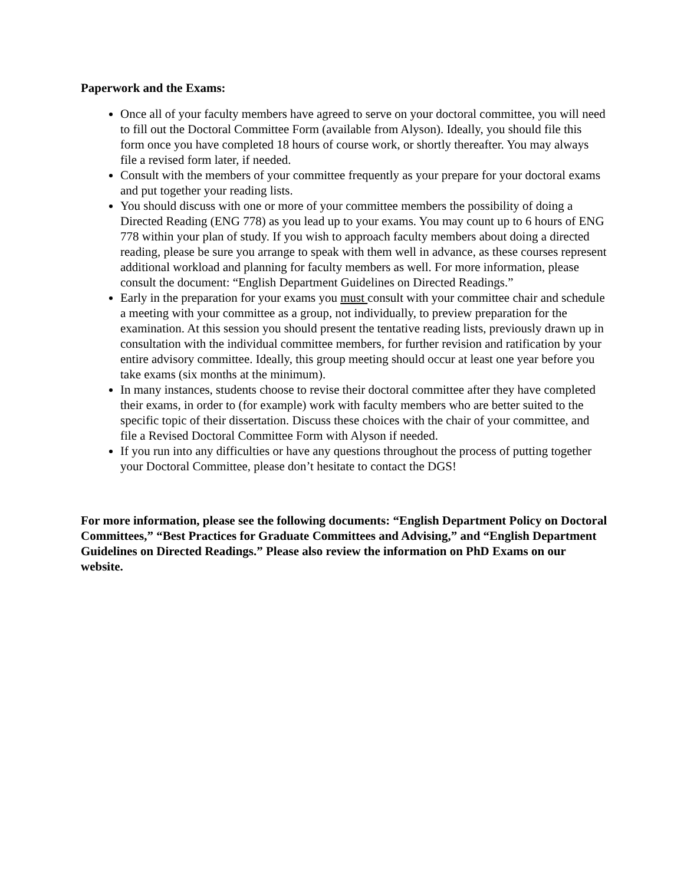Paperwork and the Exams:
Once all of your faculty members have agreed to serve on your doctoral committee, you will need to fill out the Doctoral Committee Form (available from Alyson). Ideally, you should file this form once you have completed 18 hours of course work, or shortly thereafter. You may always file a revised form later, if needed.
Consult with the members of your committee frequently as your prepare for your doctoral exams and put together your reading lists.
You should discuss with one or more of your committee members the possibility of doing a Directed Reading (ENG 778) as you lead up to your exams. You may count up to 6 hours of ENG 778 within your plan of study. If you wish to approach faculty members about doing a directed reading, please be sure you arrange to speak with them well in advance, as these courses represent additional workload and planning for faculty members as well. For more information, please consult the document: “English Department Guidelines on Directed Readings.”
Early in the preparation for your exams you must consult with your committee chair and schedule a meeting with your committee as a group, not individually, to preview preparation for the examination. At this session you should present the tentative reading lists, previously drawn up in consultation with the individual committee members, for further revision and ratification by your entire advisory committee. Ideally, this group meeting should occur at least one year before you take exams (six months at the minimum).
In many instances, students choose to revise their doctoral committee after they have completed their exams, in order to (for example) work with faculty members who are better suited to the specific topic of their dissertation. Discuss these choices with the chair of your committee, and file a Revised Doctoral Committee Form with Alyson if needed.
If you run into any difficulties or have any questions throughout the process of putting together your Doctoral Committee, please don’t hesitate to contact the DGS!
For more information, please see the following documents: “English Department Policy on Doctoral Committees,” “Best Practices for Graduate Committees and Advising,” and “English Department Guidelines on Directed Readings.” Please also review the information on PhD Exams on our website.